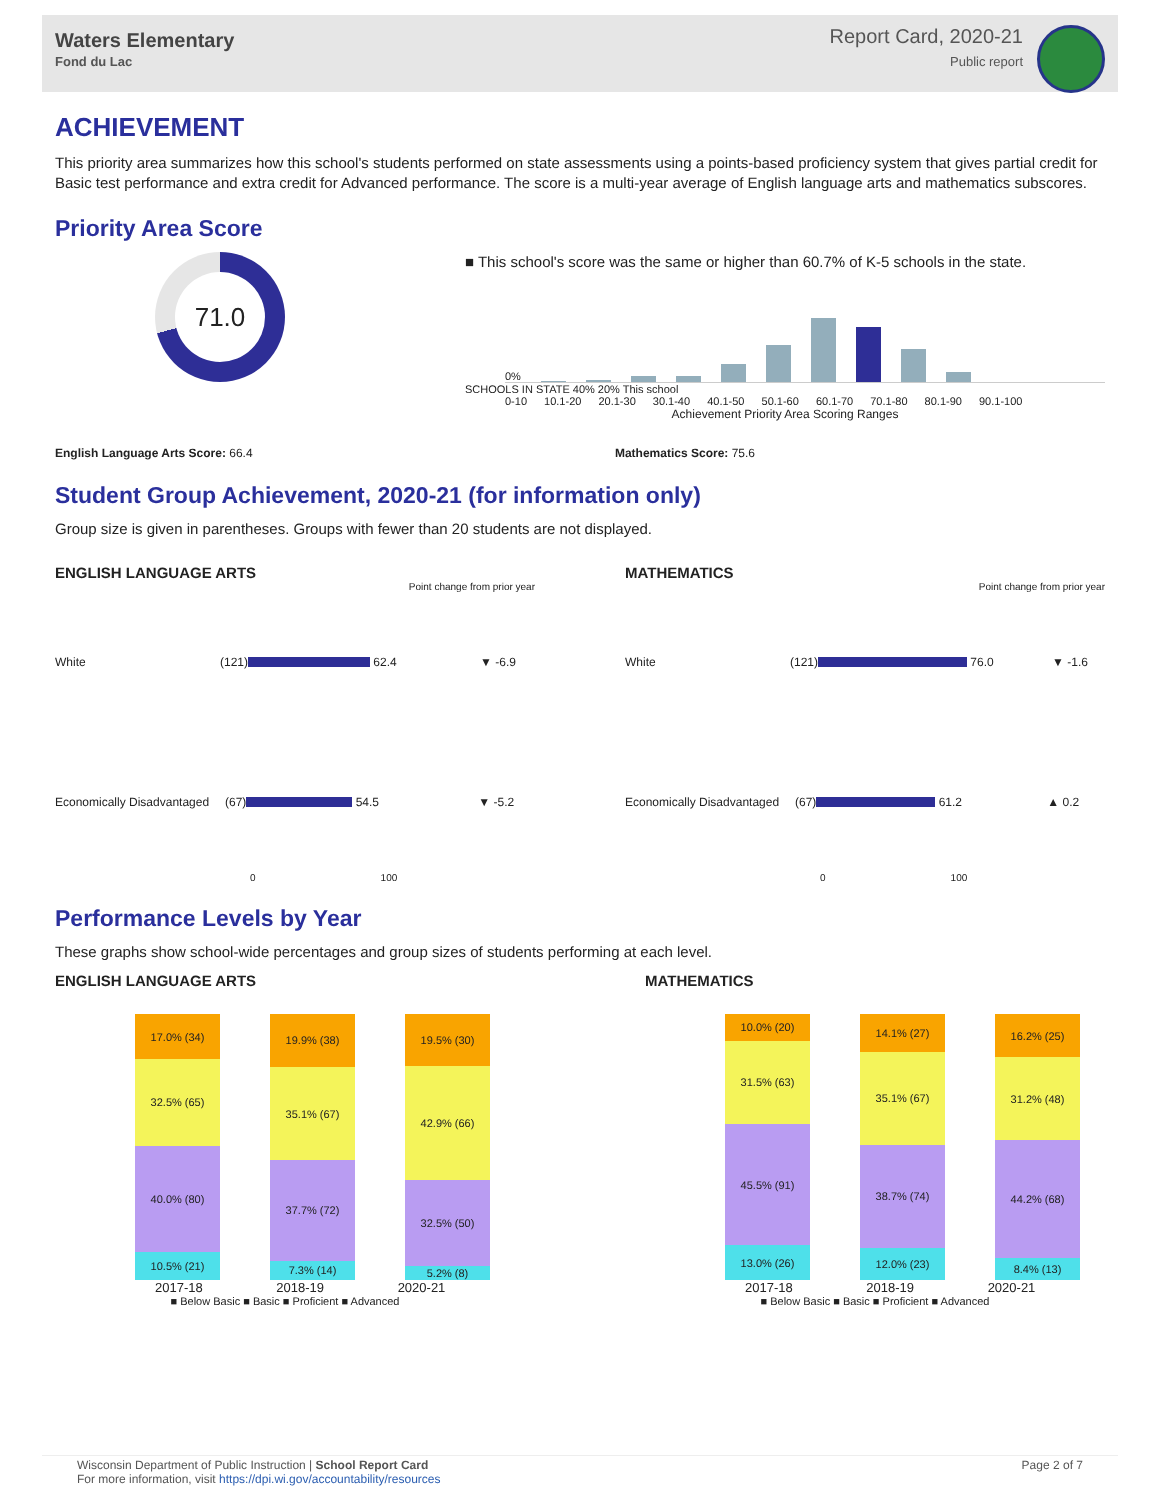Waters Elementary
Fond du Lac
Report Card, 2020-21
Public report
ACHIEVEMENT
This priority area summarizes how this school's students performed on state assessments using a points-based proficiency system that gives partial credit for Basic test performance and extra credit for Advanced performance. The score is a multi-year average of English language arts and mathematics subscores.
Priority Area Score
71.0
■ This school's score was the same or higher than 60.7% of K-5 schools in the state.
0%
SCHOOLS IN STATE 40% 20% This school
0-10 10.1-20 20.1-30 30.1-40 40.1-50 50.1-60 60.1-70 70.1-80 80.1-90 90.1-100
Achievement Priority Area Scoring Ranges
English Language Arts Score: 66.4 Mathematics Score: 75.6
Student Group Achievement, 2020-21 (for information only)
Group size is given in parentheses. Groups with fewer than 20 students are not displayed.
ENGLISH LANGUAGE ARTS
Point change from prior year
White (121) 62.4 ▼ -6.9
Economically Disadvantaged (67) 54.5 ▼ -5.2
0 100
MATHEMATICS
Point change from prior year
White (121) 76.0 ▼ -1.6
Economically Disadvantaged (67) 61.2 ▲ 0.2
0 100
Performance Levels by Year
These graphs show school-wide percentages and group sizes of students performing at each level.
ENGLISH LANGUAGE ARTS
17.0% (34)
32.5% (65)
40.0% (80)
10.5% (21)
19.9% (38)
35.1% (67)
37.7% (72)
7.3% (14)
19.5% (30)
42.9% (66)
32.5% (50)
5.2% (8)
2017-18 2018-19 2020-21
■ Below Basic ■ Basic ■ Proficient ■ Advanced
MATHEMATICS
10.0% (20)
31.5% (63)
45.5% (91)
13.0% (26)
14.1% (27)
35.1% (67)
38.7% (74)
12.0% (23)
16.2% (25)
31.2% (48)
44.2% (68)
8.4% (13)
2017-18 2018-19 2020-21
■ Below Basic ■ Basic ■ Proficient ■ Advanced
Wisconsin Department of Public Instruction | School Report Card
For more information, visit https://dpi.wi.gov/accountability/resources
Page 2 of 7